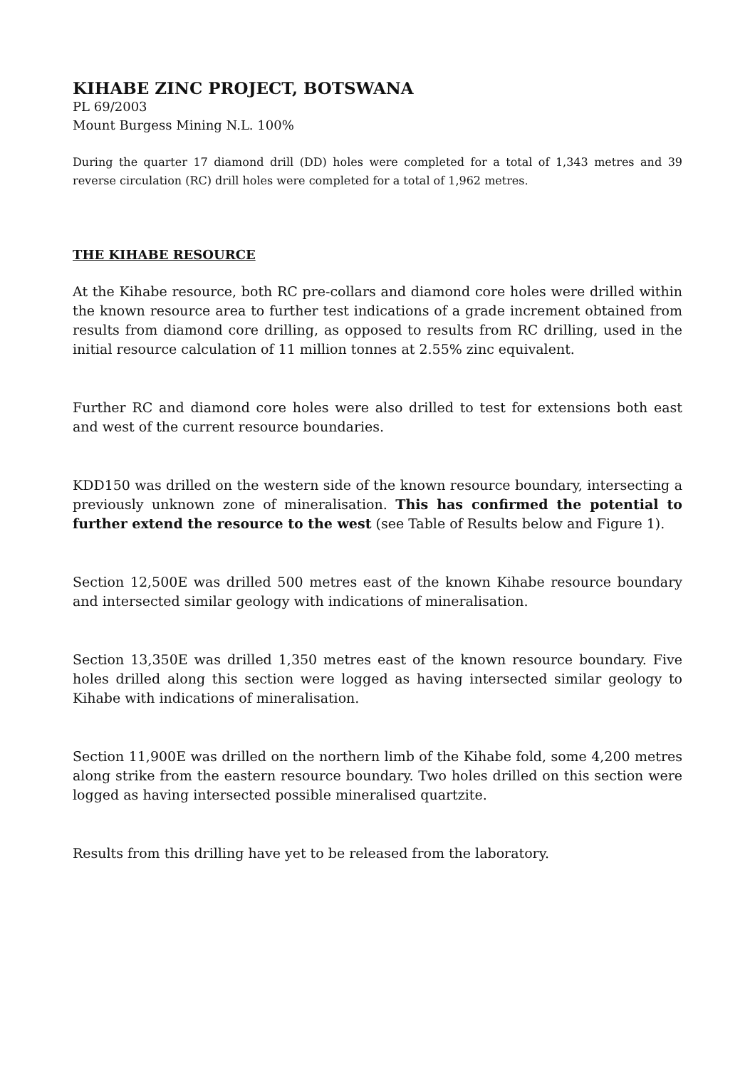KIHABE ZINC PROJECT, BOTSWANA
PL 69/2003
Mount Burgess Mining N.L. 100%
During the quarter 17 diamond drill (DD) holes were completed for a total of 1,343 metres and 39 reverse circulation (RC) drill holes were completed for a total of 1,962 metres.
THE KIHABE RESOURCE
At the Kihabe resource, both RC pre-collars and diamond core holes were drilled within the known resource area to further test indications of a grade increment obtained from results from diamond core drilling, as opposed to results from RC drilling, used in the initial resource calculation of 11 million tonnes at 2.55% zinc equivalent.
Further RC and diamond core holes were also drilled to test for extensions both east and west of the current resource boundaries.
KDD150 was drilled on the western side of the known resource boundary, intersecting a previously unknown zone of mineralisation. This has confirmed the potential to further extend the resource to the west (see Table of Results below and Figure 1).
Section 12,500E was drilled 500 metres east of the known Kihabe resource boundary and intersected similar geology with indications of mineralisation.
Section 13,350E was drilled 1,350 metres east of the known resource boundary. Five holes drilled along this section were logged as having intersected similar geology to Kihabe with indications of mineralisation.
Section 11,900E was drilled on the northern limb of the Kihabe fold, some 4,200 metres along strike from the eastern resource boundary. Two holes drilled on this section were logged as having intersected possible mineralised quartzite.
Results from this drilling have yet to be released from the laboratory.